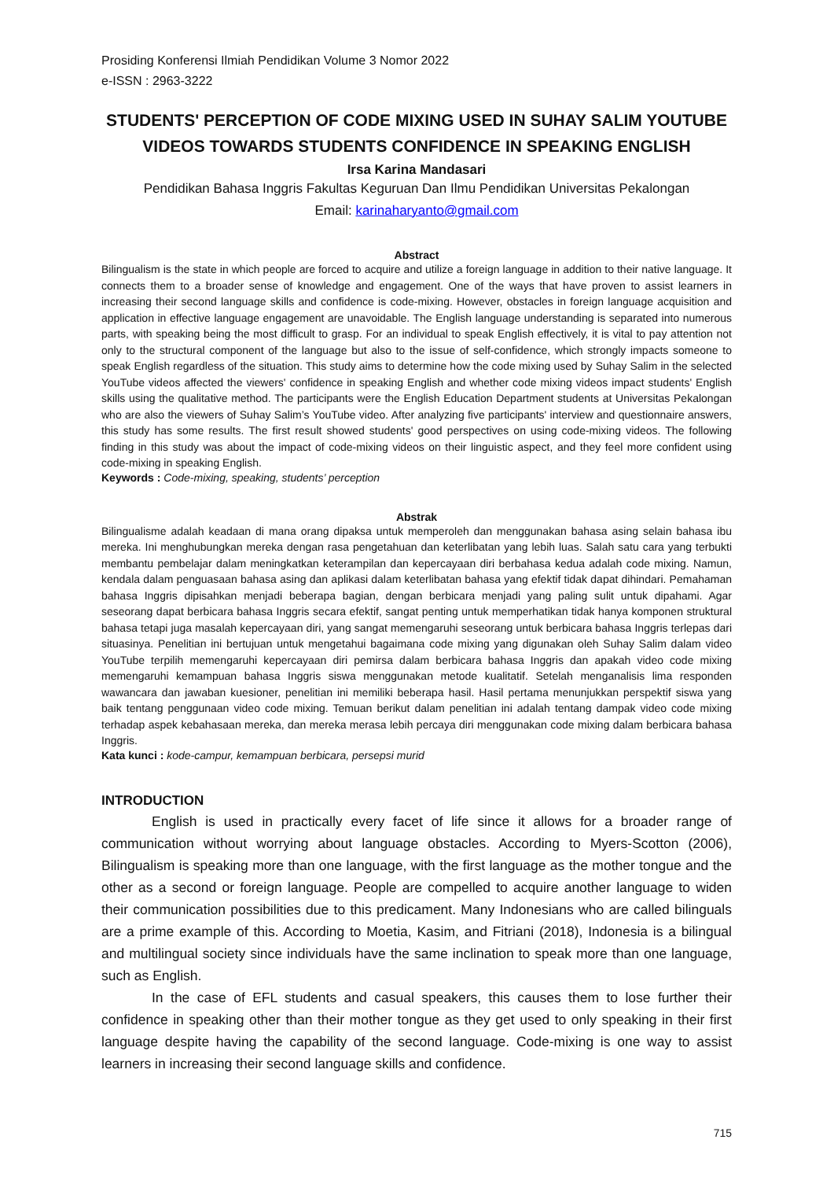Prosiding Konferensi Ilmiah Pendidikan Volume 3 Nomor 2022
e-ISSN : 2963-3222
STUDENTS' PERCEPTION OF CODE MIXING USED IN SUHAY SALIM YOUTUBE VIDEOS TOWARDS STUDENTS CONFIDENCE IN SPEAKING ENGLISH
Irsa Karina Mandasari
Pendidikan Bahasa Inggris Fakultas Keguruan Dan Ilmu Pendidikan Universitas Pekalongan
Email: karinaharyanto@gmail.com
Abstract
Bilingualism is the state in which people are forced to acquire and utilize a foreign language in addition to their native language. It connects them to a broader sense of knowledge and engagement. One of the ways that have proven to assist learners in increasing their second language skills and confidence is code-mixing. However, obstacles in foreign language acquisition and application in effective language engagement are unavoidable. The English language understanding is separated into numerous parts, with speaking being the most difficult to grasp. For an individual to speak English effectively, it is vital to pay attention not only to the structural component of the language but also to the issue of self-confidence, which strongly impacts someone to speak English regardless of the situation. This study aims to determine how the code mixing used by Suhay Salim in the selected YouTube videos affected the viewers' confidence in speaking English and whether code mixing videos impact students' English skills using the qualitative method. The participants were the English Education Department students at Universitas Pekalongan who are also the viewers of Suhay Salim’s YouTube video. After analyzing five participants' interview and questionnaire answers, this study has some results. The first result showed students' good perspectives on using code-mixing videos. The following finding in this study was about the impact of code-mixing videos on their linguistic aspect, and they feel more confident using code-mixing in speaking English.
Keywords : Code-mixing, speaking, students’ perception
Abstrak
Bilingualisme adalah keadaan di mana orang dipaksa untuk memperoleh dan menggunakan bahasa asing selain bahasa ibu mereka. Ini menghubungkan mereka dengan rasa pengetahuan dan keterlibatan yang lebih luas. Salah satu cara yang terbukti membantu pembelajar dalam meningkatkan keterampilan dan kepercayaan diri berbahasa kedua adalah code mixing. Namun, kendala dalam penguasaan bahasa asing dan aplikasi dalam keterlibatan bahasa yang efektif tidak dapat dihindari. Pemahaman bahasa Inggris dipisahkan menjadi beberapa bagian, dengan berbicara menjadi yang paling sulit untuk dipahami. Agar seseorang dapat berbicara bahasa Inggris secara efektif, sangat penting untuk memperhatikan tidak hanya komponen struktural bahasa tetapi juga masalah kepercayaan diri, yang sangat memengaruhi seseorang untuk berbicara bahasa Inggris terlepas dari situasinya. Penelitian ini bertujuan untuk mengetahui bagaimana code mixing yang digunakan oleh Suhay Salim dalam video YouTube terpilih memengaruhi kepercayaan diri pemirsa dalam berbicara bahasa Inggris dan apakah video code mixing memengaruhi kemampuan bahasa Inggris siswa menggunakan metode kualitatif. Setelah menganalisis lima responden wawancara dan jawaban kuesioner, penelitian ini memiliki beberapa hasil. Hasil pertama menunjukkan perspektif siswa yang baik tentang penggunaan video code mixing. Temuan berikut dalam penelitian ini adalah tentang dampak video code mixing terhadap aspek kebahasaan mereka, dan mereka merasa lebih percaya diri menggunakan code mixing dalam berbicara bahasa Inggris.
Kata kunci : kode-campur, kemampuan berbicara, persepsi murid
INTRODUCTION
English is used in practically every facet of life since it allows for a broader range of communication without worrying about language obstacles. According to Myers-Scotton (2006), Bilingualism is speaking more than one language, with the first language as the mother tongue and the other as a second or foreign language. People are compelled to acquire another language to widen their communication possibilities due to this predicament. Many Indonesians who are called bilinguals are a prime example of this. According to Moetia, Kasim, and Fitriani (2018), Indonesia is a bilingual and multilingual society since individuals have the same inclination to speak more than one language, such as English.
In the case of EFL students and casual speakers, this causes them to lose further their confidence in speaking other than their mother tongue as they get used to only speaking in their first language despite having the capability of the second language. Code-mixing is one way to assist learners in increasing their second language skills and confidence.
715